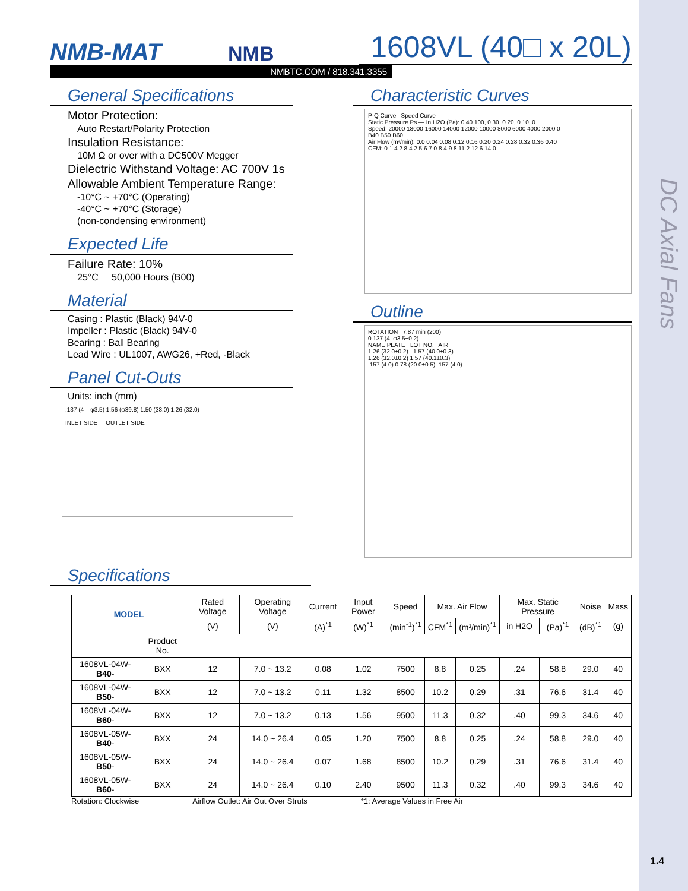DC Axial Fans
NMB-MAT
NMB
1608VL (40□ x 20L)
NMBTC.COM / 818.341.3355
General Specifications
Motor Protection:
Auto Restart/Polarity Protection
Insulation Resistance:
10M Ω or over with a DC500V Megger
Dielectric Withstand Voltage: AC 700V 1s
Allowable Ambient Temperature Range:
-10°C ~ +70°C (Operating)
-40°C ~ +70°C (Storage)
(non-condensing environment)
Expected Life
Failure Rate: 10%
25°C 50,000 Hours (B00)
Material
Casing : Plastic (Black) 94V-0
Impeller : Plastic (Black) 94V-0
Bearing : Ball Bearing
Lead Wire : UL1007, AWG26, +Red, -Black
Panel Cut-Outs
Units: inch (mm)
.137 (4 – φ3.5) 1.56 (φ39.8) 1.50 (38.0) 1.26 (32.0)
INLET SIDE OUTLET SIDE
Characteristic Curves
P-Q Curve Speed Curve
Static Pressure Ps — In H2O (Pa): 0.40 100, 0.30, 0.20, 0.10, 0
Speed: 20000 18000 16000 14000 12000 10000 8000 6000 4000 2000 0
B40 B50 B60
Air Flow (m³/min): 0.0 0.04 0.08 0.12 0.16 0.20 0.24 0.28 0.32 0.36 0.40
CFM: 0 1.4 2.8 4.2 5.6 7.0 8.4 9.8 11.2 12.6 14.0
Outline
ROTATION 7.87 min (200)
0.137 (4–φ3.5±0.2)
NAME PLATE LOT NO. AIR
1.26 (32.0±0.2) 1.57 (40.0±0.3)
1.26 (32.0±0.2) 1.57 (40.1±0.3)
.157 (4.0) 0.78 (20.0±0.5) .157 (4.0)
Specifications
| MODEL | | Rated Voltage | Operating Voltage | Current | Input Power | Speed | Max. Air Flow | | Max. Static Pressure | | Noise | Mass |
| --- | --- | --- | --- | --- | --- | --- | --- | --- | --- | --- | --- | --- |
| | | (V) | (V) | (A)<sup>*1</sup> | (W)<sup>*1</sup> | (min<sup>-1</sup>)<sup>*1</sup> | CFM<sup>*1</sup> | (m³/min)<sup>*1</sup> | in H2O | (Pa)<sup>*1</sup> | (dB)<sup>*1</sup> | (g) |
| | Product No. | | | | | | | | | | | |
| 1608VL-04W- B40 - | BXX | 12 | 7.0 ~ 13.2 | 0.08 | 1.02 | 7500 | 8.8 | 0.25 | .24 | 58.8 | 29.0 | 40 |
| 1608VL-04W- B50 - | BXX | 12 | 7.0 ~ 13.2 | 0.11 | 1.32 | 8500 | 10.2 | 0.29 | .31 | 76.6 | 31.4 | 40 |
| 1608VL-04W- B60 - | BXX | 12 | 7.0 ~ 13.2 | 0.13 | 1.56 | 9500 | 11.3 | 0.32 | .40 | 99.3 | 34.6 | 40 |
| 1608VL-05W- B40 - | BXX | 24 | 14.0 ~ 26.4 | 0.05 | 1.20 | 7500 | 8.8 | 0.25 | .24 | 58.8 | 29.0 | 40 |
| 1608VL-05W- B50 - | BXX | 24 | 14.0 ~ 26.4 | 0.07 | 1.68 | 8500 | 10.2 | 0.29 | .31 | 76.6 | 31.4 | 40 |
| 1608VL-05W- B60 - | BXX | 24 | 14.0 ~ 26.4 | 0.10 | 2.40 | 9500 | 11.3 | 0.32 | .40 | 99.3 | 34.6 | 40 |
Rotation: Clockwise Airflow Outlet: Air Out Over Struts *1: Average Values in Free Air
1.4